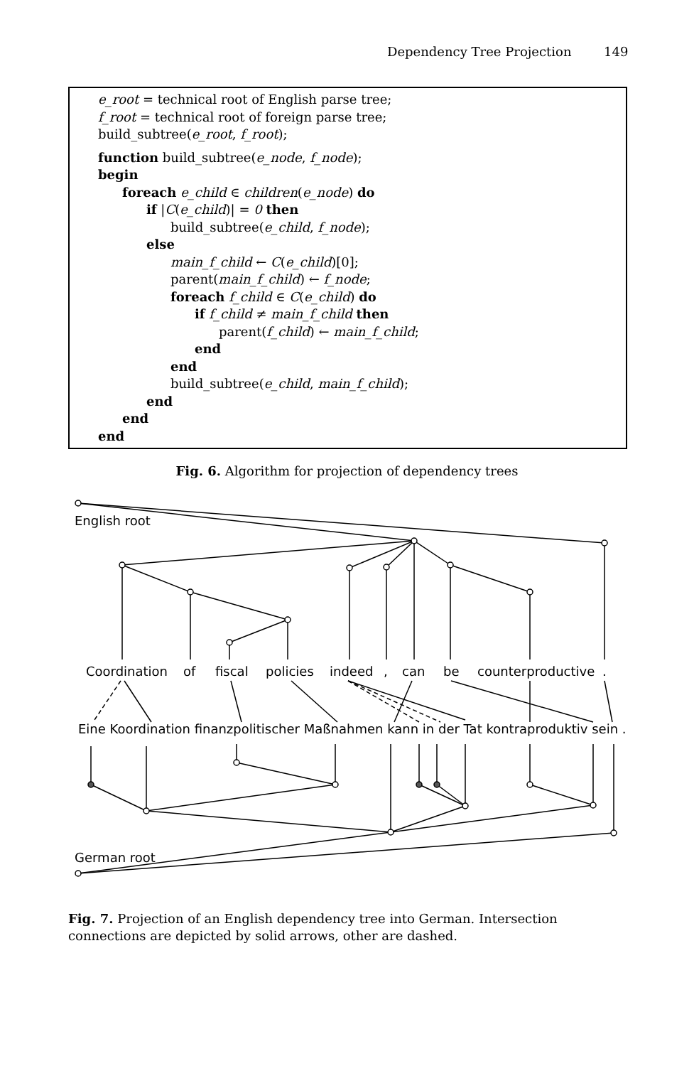Dependency Tree Projection 149
e_root = technical root of English parse tree;
f_root = technical root of foreign parse tree;
build_subtree(e_root, f_root);
function build_subtree(e_node, f_node);
begin
foreach e_child ∈ children(e_node) do
if |C(e_child)| = 0 then
build_subtree(e_child, f_node);
else
main_f_child ← C(e_child)[0];
parent(main_f_child) ← f_node;
foreach f_child ∈ C(e_child) do
if f_child ≠ main_f_child then
parent(f_child) ← main_f_child;
end
end
build_subtree(e_child, main_f_child);
end
end
end
Fig. 6. Algorithm for projection of dependency trees
English root
Coordination
of
fiscal
policies
indeed
,
can
be
counterproductive
.
Eine Koordination finanzpolitischer Maßnahmen kann in der Tat kontraproduktiv sein .
German root
Fig. 7. Projection of an English dependency tree into German. Intersection connections are depicted by solid arrows, other are dashed.